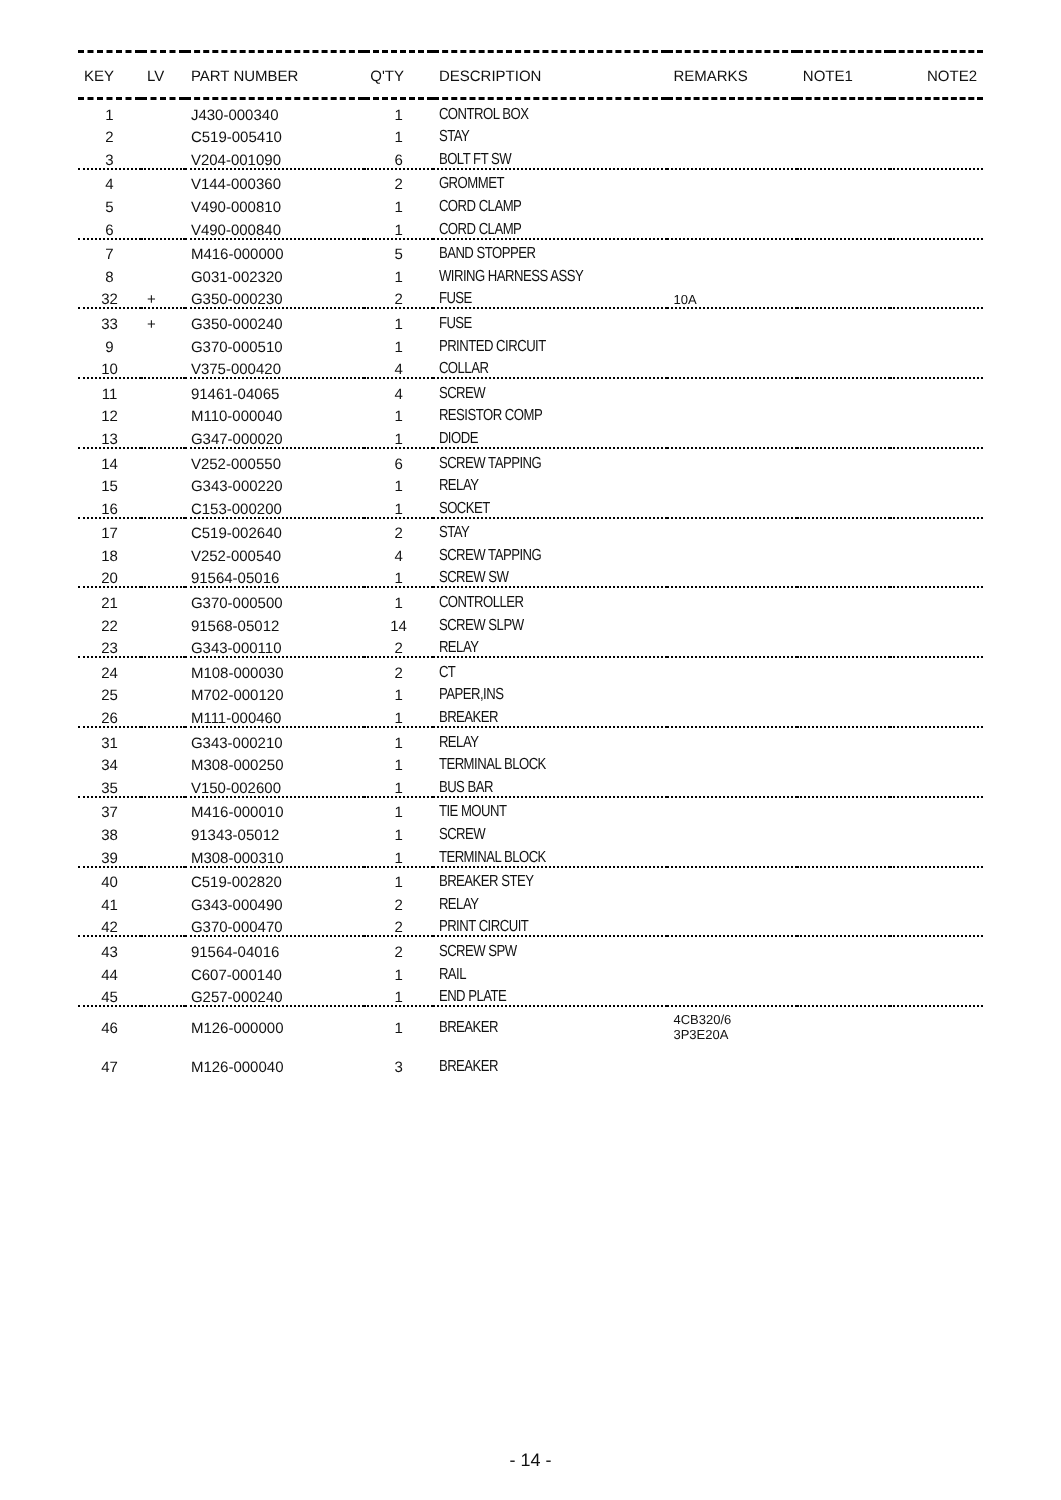| KEY | LV | PART NUMBER | Q'TY | DESCRIPTION | REMARKS | NOTE1 | NOTE2 |
| --- | --- | --- | --- | --- | --- | --- | --- |
| 1 | | J430-000340 | 1 | CONTROL BOX | | | |
| 2 | | C519-005410 | 1 | STAY | | | |
| 3 | | V204-001090 | 6 | BOLT FT SW | | | |
| 4 | | V144-000360 | 2 | GROMMET | | | |
| 5 | | V490-000810 | 1 | CORD CLAMP | | | |
| 6 | | V490-000840 | 1 | CORD CLAMP | | | |
| 7 | | M416-000000 | 5 | BAND STOPPER | | | |
| 8 | | G031-002320 | 1 | WIRING HARNESS ASSY | | | |
| 32 | + | G350-000230 | 2 | FUSE | 10A | | |
| 33 | + | G350-000240 | 1 | FUSE | | | |
| 9 | | G370-000510 | 1 | PRINTED CIRCUIT | | | |
| 10 | | V375-000420 | 4 | COLLAR | | | |
| 11 | | 91461-04065 | 4 | SCREW | | | |
| 12 | | M110-000040 | 1 | RESISTOR COMP | | | |
| 13 | | G347-000020 | 1 | DIODE | | | |
| 14 | | V252-000550 | 6 | SCREW TAPPING | | | |
| 15 | | G343-000220 | 1 | RELAY | | | |
| 16 | | C153-000200 | 1 | SOCKET | | | |
| 17 | | C519-002640 | 2 | STAY | | | |
| 18 | | V252-000540 | 4 | SCREW TAPPING | | | |
| 20 | | 91564-05016 | 1 | SCREW SW | | | |
| 21 | | G370-000500 | 1 | CONTROLLER | | | |
| 22 | | 91568-05012 | 14 | SCREW SLPW | | | |
| 23 | | G343-000110 | 2 | RELAY | | | |
| 24 | | M108-000030 | 2 | CT | | | |
| 25 | | M702-000120 | 1 | PAPER,INS | | | |
| 26 | | M111-000460 | 1 | BREAKER | | | |
| 31 | | G343-000210 | 1 | RELAY | | | |
| 34 | | M308-000250 | 1 | TERMINAL BLOCK | | | |
| 35 | | V150-002600 | 1 | BUS BAR | | | |
| 37 | | M416-000010 | 1 | TIE MOUNT | | | |
| 38 | | 91343-05012 | 1 | SCREW | | | |
| 39 | | M308-000310 | 1 | TERMINAL BLOCK | | | |
| 40 | | C519-002820 | 1 | BREAKER STEY | | | |
| 41 | | G343-000490 | 2 | RELAY | | | |
| 42 | | G370-000470 | 2 | PRINT CIRCUIT | | | |
| 43 | | 91564-04016 | 2 | SCREW SPW | | | |
| 44 | | C607-000140 | 1 | RAIL | | | |
| 45 | | G257-000240 | 1 | END PLATE | | | |
| 46 | | M126-000000 | 1 | BREAKER | 4CB320/6 3P3E20A | | |
| 47 | | M126-000040 | 3 | BREAKER | | | |
- 14 -